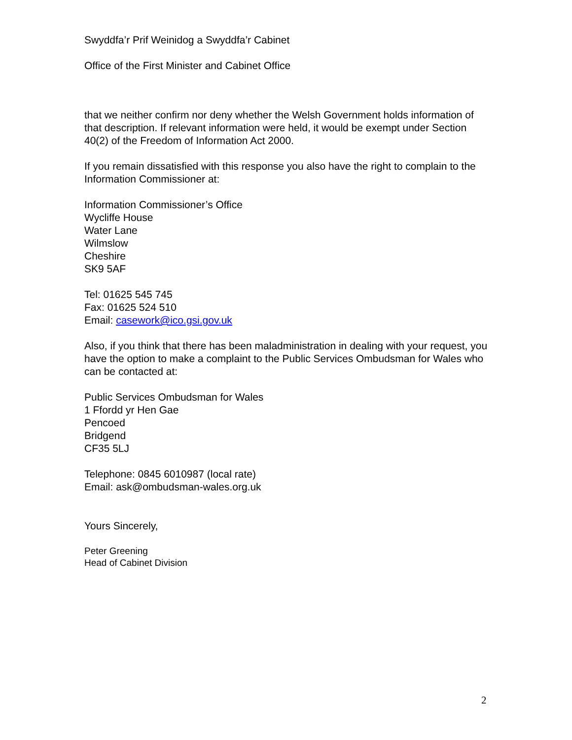Swyddfa’r Prif Weinidog a Swyddfa’r Cabinet
Office of the First Minister and Cabinet Office
that we neither confirm nor deny whether the Welsh Government holds information of that description. If relevant information were held, it would be exempt under Section 40(2) of the Freedom of Information Act 2000.
If you remain dissatisfied with this response you also have the right to complain to the Information Commissioner at:
Information Commissioner’s Office
Wycliffe House
Water Lane
Wilmslow
Cheshire
SK9 5AF
Tel: 01625 545 745
Fax: 01625 524 510
Email: casework@ico.gsi.gov.uk
Also, if you think that there has been maladministration in dealing with your request, you have the option to make a complaint to the Public Services Ombudsman for Wales who can be contacted at:
Public Services Ombudsman for Wales
1 Ffordd yr Hen Gae
Pencoed
Bridgend
CF35 5LJ
Telephone: 0845 6010987 (local rate)
Email: ask@ombudsman-wales.org.uk
Yours Sincerely,
Peter Greening
Head of Cabinet Division
2